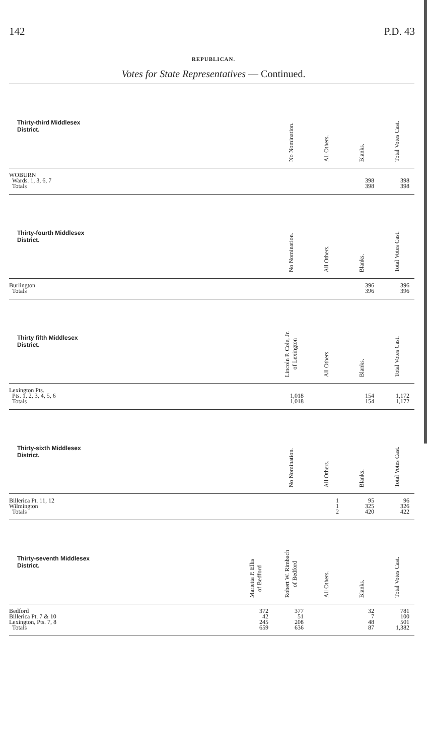142 P.D. 43
REPUBLICAN.
Votes for State Representatives — Continued.
| Thirty-third Middlesex District. | No Nomination. | All Others. | Blanks. | Total Votes Cast. |
| --- | --- | --- | --- | --- |
| WOBURN | | | | |
| Wards. 1, 3, 6, 7 | | | 398 | 398 |
| Totals | | | 398 | 398 |
| Thirty-fourth Middlesex District. | No Nomination. | All Others. | Blanks. | Total Votes Cast. |
| Burlington | | | 396 | 396 |
| Totals | | | 396 | 396 |
| Thirty fifth Middlesex District. | Lincoln P. Cole, Jr. of Lexington | All Others. | Blanks. | Total Votes Cast. |
| Lexington Pts. | | | | |
| Pts. 1, 2, 3, 4, 5, 6 | 1,018 | | 154 | 1,172 |
| Totals | 1,018 | | 154 | 1,172 |
| Thirty-sixth Middlesex District. | No Nomination. | All Others. | Blanks. | Total Votes Cast. |
| Billerica Pt. 11, 12 | | 1 | 95 | 96 |
| Wilmington | | 1 | 325 | 326 |
| Totals | | 2 | 420 | 422 |
| Thirty-seventh Middlesex District. | Marietta P. Ellis of Bedford | Robert W. Rimbach of Bedford | All Others. | Blanks. | Total Votes Cast. |
| --- | --- | --- | --- | --- | --- |
| Bedford | 372 | 377 | | 32 | 781 |
| Billerica Pt. 7 & 10 | 42 | 51 | | 7 | 100 |
| Lexington, Pts. 7, 8 | 245 | 208 | | 48 | 501 |
| Totals | 659 | 636 | | 87 | 1,382 |